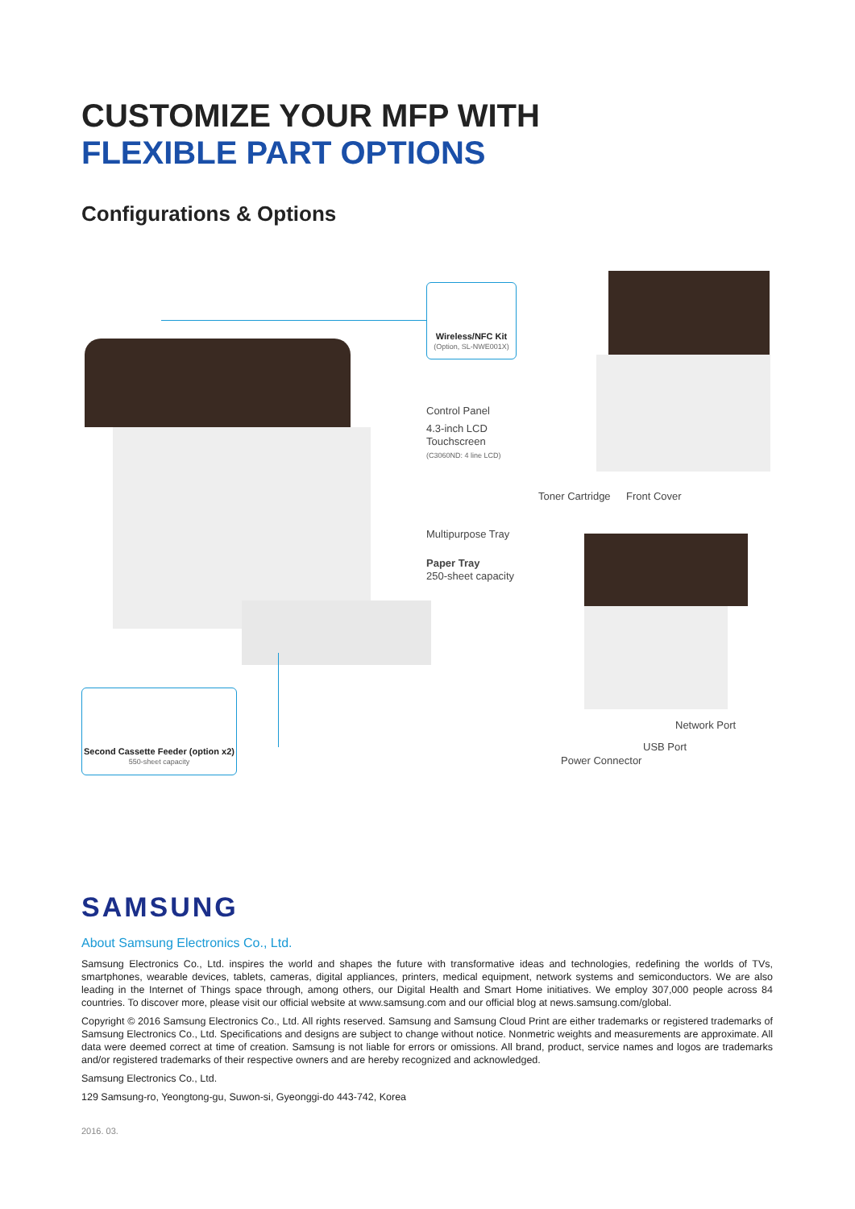CUSTOMIZE YOUR MFP WITH
FLEXIBLE PART OPTIONS
Configurations & Options
Wireless/NFC Kit
(Option, SL-NWE001X)
Control Panel
4.3-inch LCD
Touchscreen
(C3060ND: 4 line LCD)
Multipurpose Tray
Paper Tray
250-sheet capacity
Toner Cartridge Front Cover
Network Port
USB Port
Power Connector
Second Cassette Feeder (option x2)
550-sheet capacity
SAMSUNG
About Samsung Electronics Co., Ltd.
Samsung Electronics Co., Ltd. inspires the world and shapes the future with transformative ideas and technologies, redefining the worlds of TVs, smartphones, wearable devices, tablets, cameras, digital appliances, printers, medical equipment, network systems and semiconductors. We are also leading in the Internet of Things space through, among others, our Digital Health and Smart Home initiatives. We employ 307,000 people across 84 countries. To discover more, please visit our official website at www.samsung.com and our official blog at news.samsung.com/global.
Copyright © 2016 Samsung Electronics Co., Ltd. All rights reserved. Samsung and Samsung Cloud Print are either trademarks or registered trademarks of Samsung Electronics Co., Ltd. Specifications and designs are subject to change without notice. Nonmetric weights and measurements are approximate. All data were deemed correct at time of creation. Samsung is not liable for errors or omissions. All brand, product, service names and logos are trademarks and/or registered trademarks of their respective owners and are hereby recognized and acknowledged.
Samsung Electronics Co., Ltd.
129 Samsung-ro, Yeongtong-gu, Suwon-si, Gyeonggi-do 443-742, Korea
2016. 03.